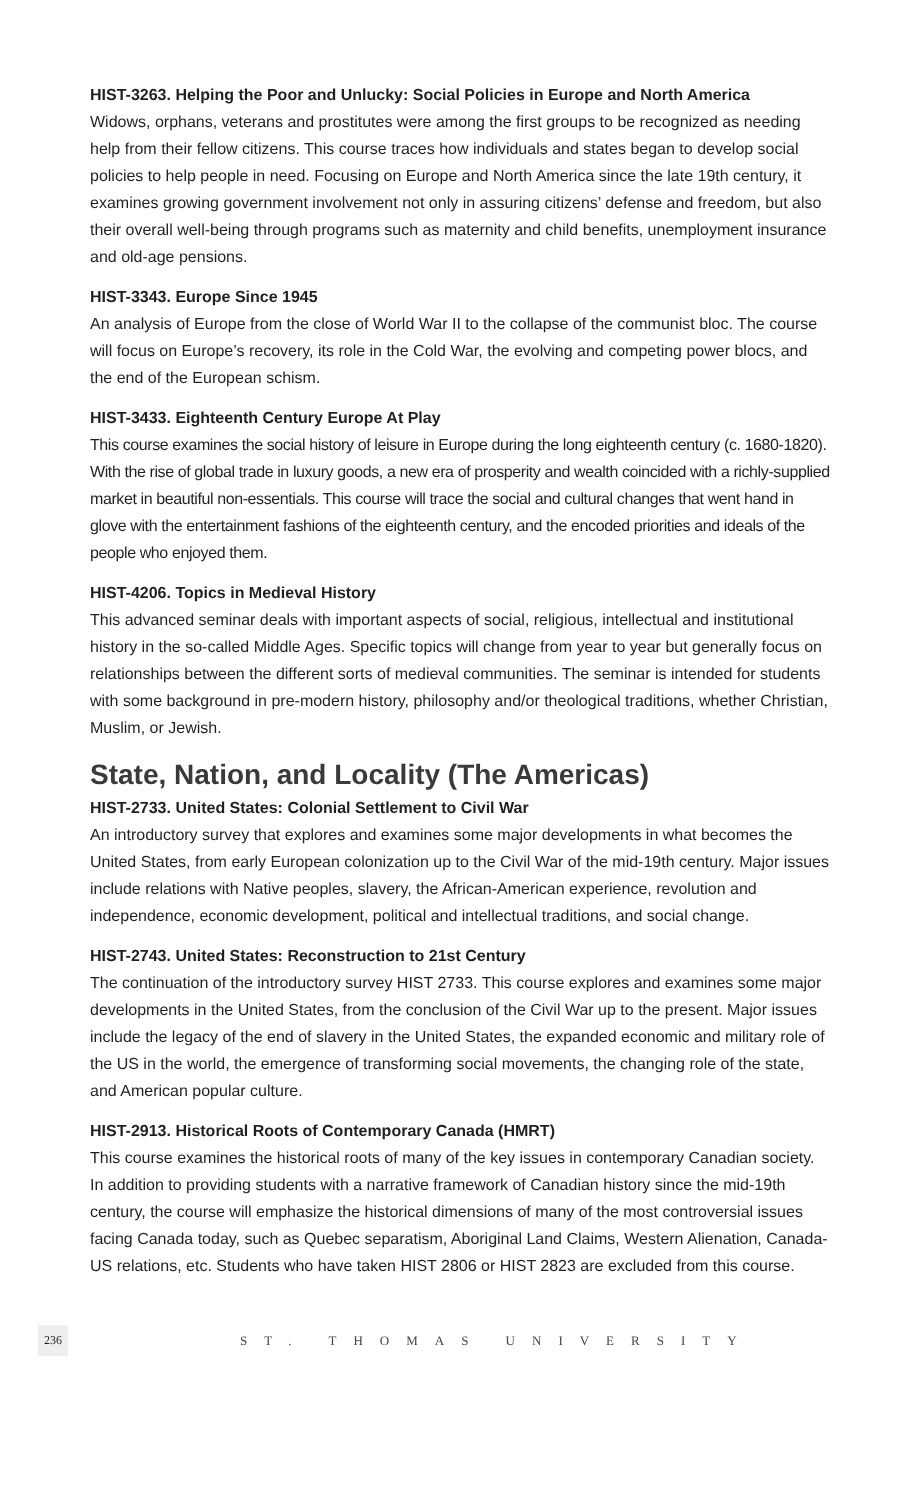HIST-3263. Helping the Poor and Unlucky: Social Policies in Europe and North America
Widows, orphans, veterans and prostitutes were among the first groups to be recognized as needing help from their fellow citizens. This course traces how individuals and states began to develop social policies to help people in need. Focusing on Europe and North America since the late 19th century, it examines growing government involvement not only in assuring citizens’ defense and freedom, but also their overall well-being through programs such as maternity and child benefits, unemployment insurance and old-age pensions.
HIST-3343. Europe Since 1945
An analysis of Europe from the close of World War II to the collapse of the communist bloc. The course will focus on Europe’s recovery, its role in the Cold War, the evolving and competing power blocs, and the end of the European schism.
HIST-3433. Eighteenth Century Europe At Play
This course examines the social history of leisure in Europe during the long eighteenth century (c. 1680-1820). With the rise of global trade in luxury goods, a new era of prosperity and wealth coincided with a richly-supplied market in beautiful non-essentials. This course will trace the social and cultural changes that went hand in glove with the entertainment fashions of the eighteenth century, and the encoded priorities and ideals of the people who enjoyed them.
HIST-4206. Topics in Medieval History
This advanced seminar deals with important aspects of social, religious, intellectual and institutional history in the so-called Middle Ages. Specific topics will change from year to year but generally focus on relationships between the different sorts of medieval communities. The seminar is intended for students with some background in pre-modern history, philosophy and/or theological traditions, whether Christian, Muslim, or Jewish.
State, Nation, and Locality (The Americas)
HIST-2733. United States: Colonial Settlement to Civil War
An introductory survey that explores and examines some major developments in what becomes the United States, from early European colonization up to the Civil War of the mid-19th century. Major issues include relations with Native peoples, slavery, the African-American experience, revolution and independence, economic development, political and intellectual traditions, and social change.
HIST-2743. United States: Reconstruction to 21st Century
The continuation of the introductory survey HIST 2733. This course explores and examines some major developments in the United States, from the conclusion of the Civil War up to the present. Major issues include the legacy of the end of slavery in the United States, the expanded economic and military role of the US in the world, the emergence of transforming social movements, the changing role of the state, and American popular culture.
HIST-2913. Historical Roots of Contemporary Canada (HMRT)
This course examines the historical roots of many of the key issues in contemporary Canadian society. In addition to providing students with a narrative framework of Canadian history since the mid-19th century, the course will emphasize the historical dimensions of many of the most controversial issues facing Canada today, such as Quebec separatism, Aboriginal Land Claims, Western Alienation, Canada-US relations, etc. Students who have taken HIST 2806 or HIST 2823 are excluded from this course.
236 ST. THOMAS UNIVERSITY